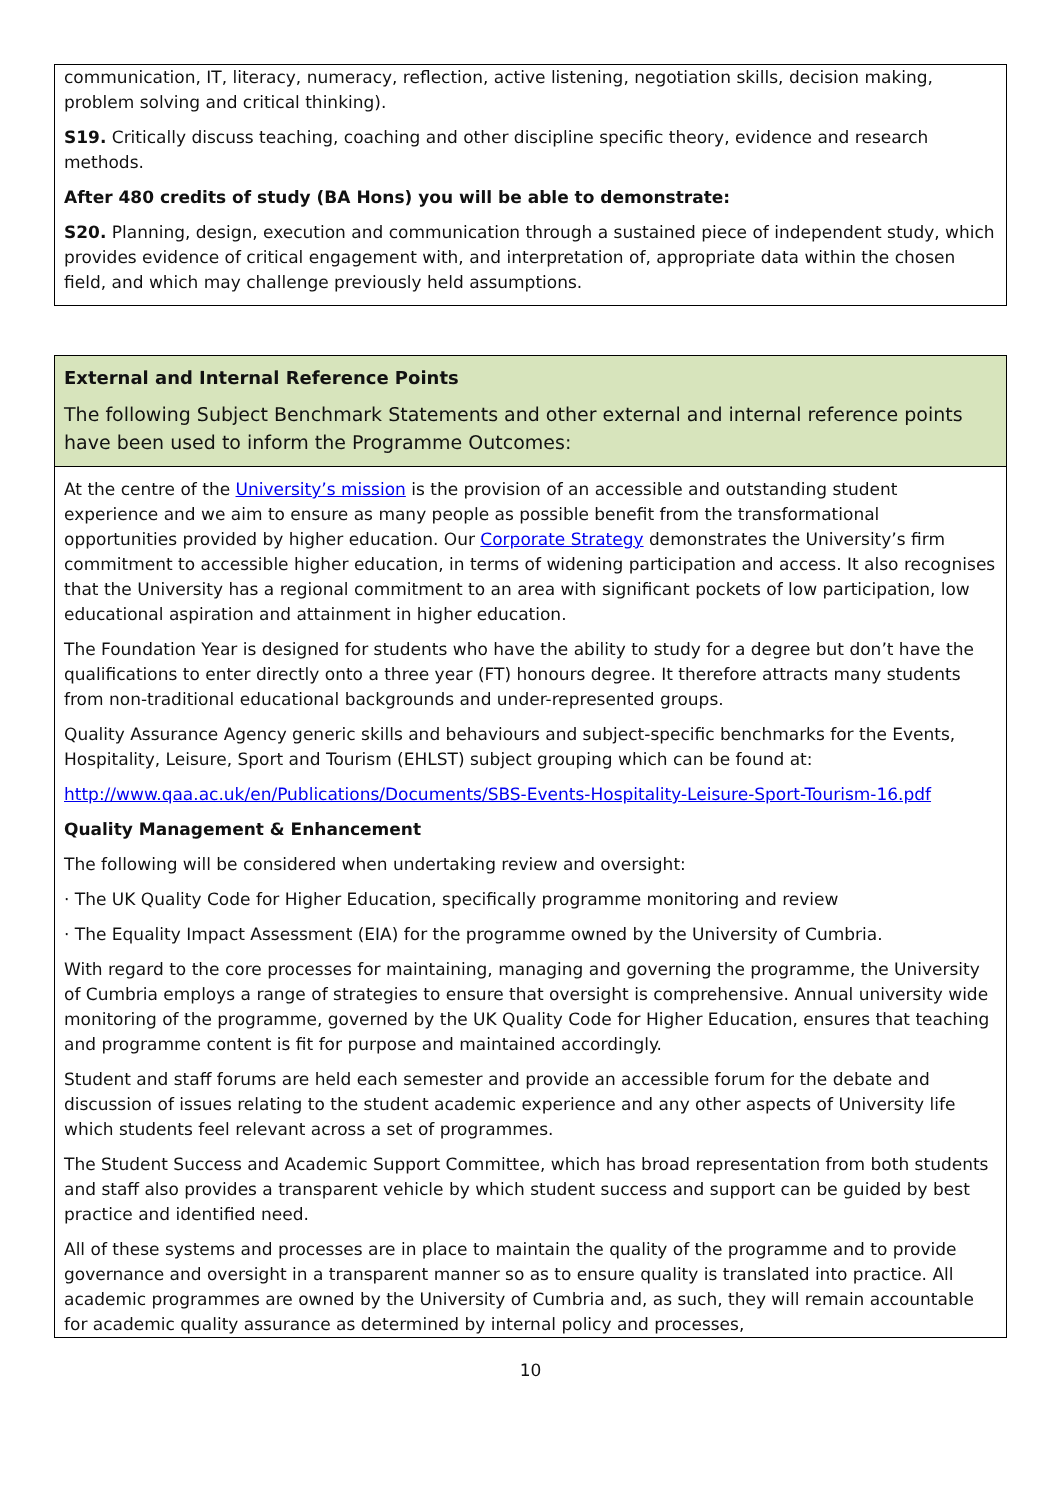| communication, IT, literacy, numeracy, reflection, active listening, negotiation skills, decision making, problem solving and critical thinking). S19. Critically discuss teaching, coaching and other discipline specific theory, evidence and research methods. After 480 credits of study (BA Hons) you will be able to demonstrate: S20. Planning, design, execution and communication through a sustained piece of independent study, which provides evidence of critical engagement with, and interpretation of, appropriate data within the chosen field, and which may challenge previously held assumptions. |
| External and Internal Reference Points The following Subject Benchmark Statements and other external and internal reference points have been used to inform the Programme Outcomes: |
| At the centre of the University’s mission is the provision of an accessible and outstanding student experience and we aim to ensure as many people as possible benefit from the transformational opportunities provided by higher education. Our Corporate Strategy demonstrates the University’s firm commitment to accessible higher education, in terms of widening participation and access. It also recognises that the University has a regional commitment to an area with significant pockets of low participation, low educational aspiration and attainment in higher education. The Foundation Year is designed for students who have the ability to study for a degree but don’t have the qualifications to enter directly onto a three year (FT) honours degree. It therefore attracts many students from non-traditional educational backgrounds and under-represented groups. Quality Assurance Agency generic skills and behaviours and subject-specific benchmarks for the Events, Hospitality, Leisure, Sport and Tourism (EHLST) subject grouping which can be found at: http://www.qaa.ac.uk/en/Publications/Documents/SBS-Events-Hospitality-Leisure-Sport-Tourism-16.pdf Quality Management & Enhancement The following will be considered when undertaking review and oversight: · The UK Quality Code for Higher Education, specifically programme monitoring and review · The Equality Impact Assessment (EIA) for the programme owned by the University of Cumbria. With regard to the core processes for maintaining, managing and governing the programme, the University of Cumbria employs a range of strategies to ensure that oversight is comprehensive. Annual university wide monitoring of the programme, governed by the UK Quality Code for Higher Education, ensures that teaching and programme content is fit for purpose and maintained accordingly. Student and staff forums are held each semester and provide an accessible forum for the debate and discussion of issues relating to the student academic experience and any other aspects of University life which students feel relevant across a set of programmes. The Student Success and Academic Support Committee, which has broad representation from both students and staff also provides a transparent vehicle by which student success and support can be guided by best practice and identified need. All of these systems and processes are in place to maintain the quality of the programme and to provide governance and oversight in a transparent manner so as to ensure quality is translated into practice. All academic programmes are owned by the University of Cumbria and, as such, they will remain accountable for academic quality assurance as determined by internal policy and processes, |
10